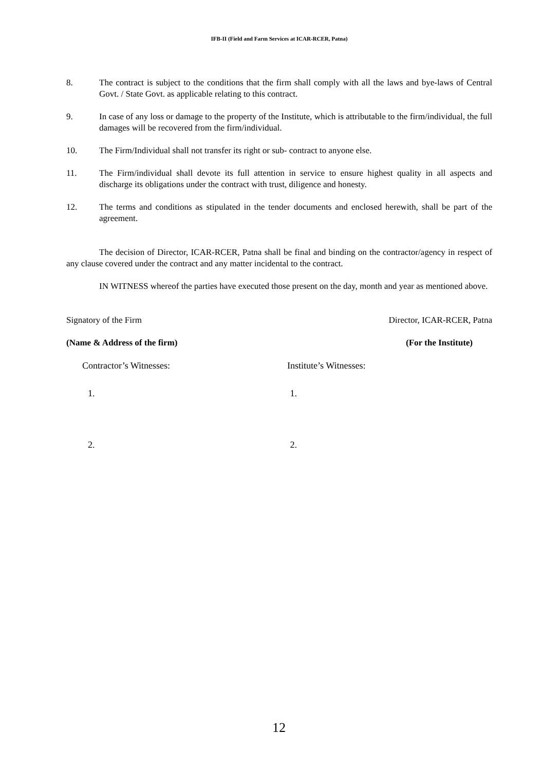IFB-II (Field and Farm Services at ICAR-RCER, Patna)
8. The contract is subject to the conditions that the firm shall comply with all the laws and bye-laws of Central Govt. / State Govt. as applicable relating to this contract.
9. In case of any loss or damage to the property of the Institute, which is attributable to the firm/individual, the full damages will be recovered from the firm/individual.
10. The Firm/Individual shall not transfer its right or sub- contract to anyone else.
11. The Firm/individual shall devote its full attention in service to ensure highest quality in all aspects and discharge its obligations under the contract with trust, diligence and honesty.
12. The terms and conditions as stipulated in the tender documents and enclosed herewith, shall be part of the agreement.
The decision of Director, ICAR-RCER, Patna shall be final and binding on the contractor/agency in respect of any clause covered under the contract and any matter incidental to the contract.
IN WITNESS whereof the parties have executed those present on the day, month and year as mentioned above.
Signatory of the Firm Director, ICAR-RCER, Patna
(Name & Address of the firm) (For the Institute)
Contractor’s Witnesses: Institute’s Witnesses:
1. 1.
2. 2.
12